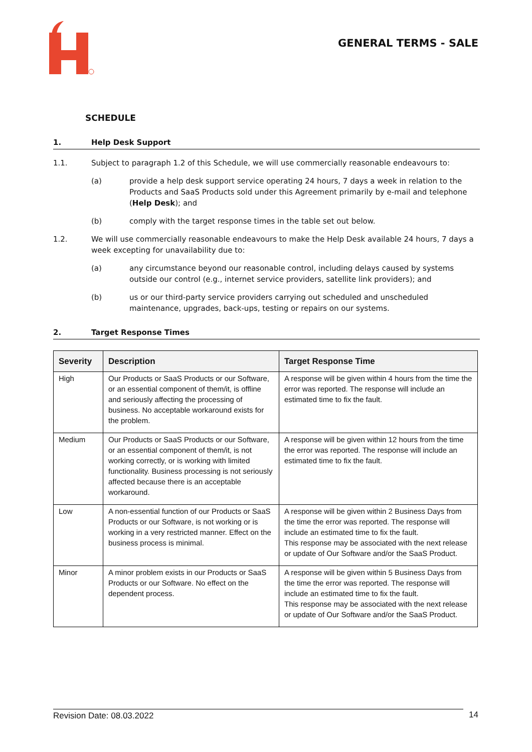GENERAL TERMS - SALE
SCHEDULE
1. Help Desk Support
1.1. Subject to paragraph 1.2 of this Schedule, we will use commercially reasonable endeavours to:
(a) provide a help desk support service operating 24 hours, 7 days a week in relation to the Products and SaaS Products sold under this Agreement primarily by e-mail and telephone (Help Desk); and
(b) comply with the target response times in the table set out below.
1.2. We will use commercially reasonable endeavours to make the Help Desk available 24 hours, 7 days a week excepting for unavailability due to:
(a) any circumstance beyond our reasonable control, including delays caused by systems outside our control (e.g., internet service providers, satellite link providers); and
(b) us or our third-party service providers carrying out scheduled and unscheduled maintenance, upgrades, back-ups, testing or repairs on our systems.
2. Target Response Times
| Severity | Description | Target Response Time |
| --- | --- | --- |
| High | Our Products or SaaS Products or our Software, or an essential component of them/it, is offline and seriously affecting the processing of business. No acceptable workaround exists for the problem. | A response will be given within 4 hours from the time the error was reported. The response will include an estimated time to fix the fault. |
| Medium | Our Products or SaaS Products or our Software, or an essential component of them/it, is not working correctly, or is working with limited functionality. Business processing is not seriously affected because there is an acceptable workaround. | A response will be given within 12 hours from the time the error was reported. The response will include an estimated time to fix the fault. |
| Low | A non-essential function of our Products or SaaS Products or our Software, is not working or is working in a very restricted manner. Effect on the business process is minimal. | A response will be given within 2 Business Days from the time the error was reported. The response will include an estimated time to fix the fault. This response may be associated with the next release or update of Our Software and/or the SaaS Product. |
| Minor | A minor problem exists in our Products or SaaS Products or our Software. No effect on the dependent process. | A response will be given within 5 Business Days from the time the error was reported. The response will include an estimated time to fix the fault. This response may be associated with the next release or update of Our Software and/or the SaaS Product. |
Revision Date: 08.03.2022 14